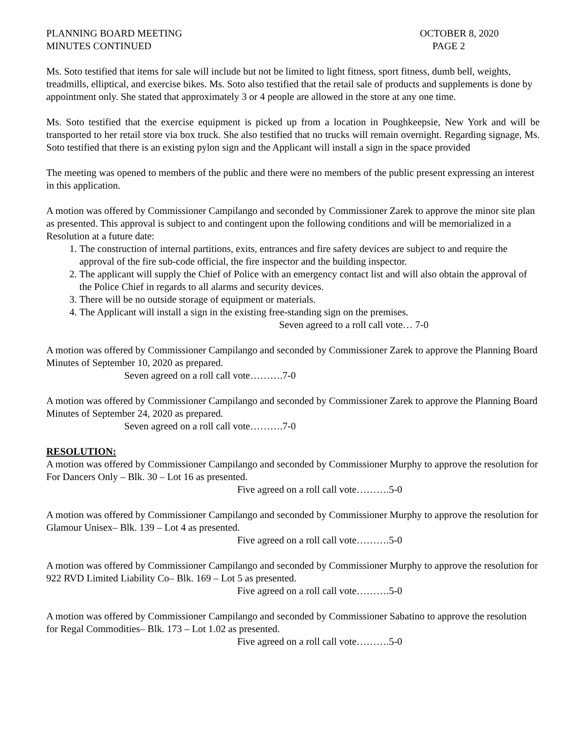PLANNING BOARD MEETING
MINUTES CONTINUED
OCTOBER 8, 2020
PAGE 2
Ms. Soto testified that items for sale will include but not be limited to light fitness, sport fitness, dumb bell, weights, treadmills, elliptical, and exercise bikes. Ms. Soto also testified that the retail sale of products and supplements is done by appointment only. She stated that approximately 3 or 4 people are allowed in the store at any one time.
Ms. Soto testified that the exercise equipment is picked up from a location in Poughkeepsie, New York and will be transported to her retail store via box truck. She also testified that no trucks will remain overnight. Regarding signage, Ms. Soto testified that there is an existing pylon sign and the Applicant will install a sign in the space provided
The meeting was opened to members of the public and there were no members of the public present expressing an interest in this application.
A motion was offered by Commissioner Campilango and seconded by Commissioner Zarek to approve the minor site plan as presented. This approval is subject to and contingent upon the following conditions and will be memorialized in a Resolution at a future date:
1. The construction of internal partitions, exits, entrances and fire safety devices are subject to and require the approval of the fire sub-code official, the fire inspector and the building inspector.
2. The applicant will supply the Chief of Police with an emergency contact list and will also obtain the approval of the Police Chief in regards to all alarms and security devices.
3. There will be no outside storage of equipment or materials.
4. The Applicant will install a sign in the existing free-standing sign on the premises.
Seven agreed to a roll call vote… 7-0
A motion was offered by Commissioner Campilango and seconded by Commissioner Zarek to approve the Planning Board Minutes of September 10, 2020 as prepared.
Seven agreed on a roll call vote……….7-0
A motion was offered by Commissioner Campilango and seconded by Commissioner Zarek to approve the Planning Board Minutes of September 24, 2020 as prepared.
Seven agreed on a roll call vote……….7-0
RESOLUTION:
A motion was offered by Commissioner Campilango and seconded by Commissioner Murphy to approve the resolution for For Dancers Only – Blk. 30 – Lot 16 as presented.
Five agreed on a roll call vote……….5-0
A motion was offered by Commissioner Campilango and seconded by Commissioner Murphy to approve the resolution for Glamour Unisex– Blk. 139 – Lot 4 as presented.
Five agreed on a roll call vote……….5-0
A motion was offered by Commissioner Campilango and seconded by Commissioner Murphy to approve the resolution for 922 RVD Limited Liability Co– Blk. 169 – Lot 5 as presented.
Five agreed on a roll call vote……….5-0
A motion was offered by Commissioner Campilango and seconded by Commissioner Sabatino to approve the resolution for Regal Commodities– Blk. 173 – Lot 1.02 as presented.
Five agreed on a roll call vote……….5-0